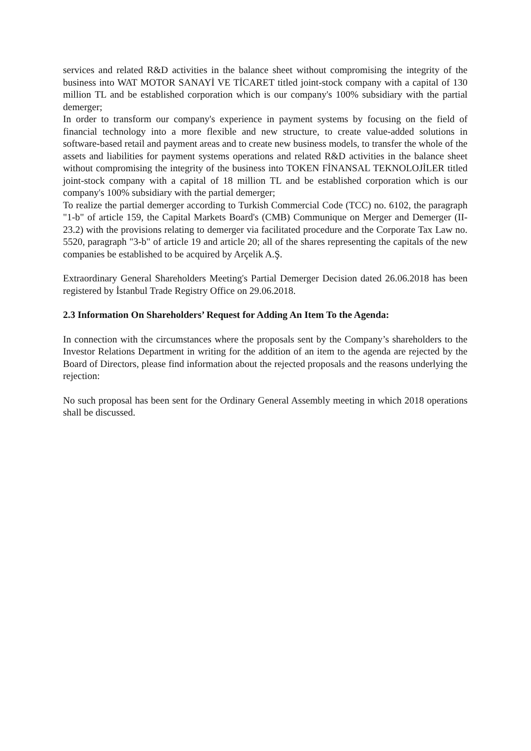services and related R&D activities in the balance sheet without compromising the integrity of the business into WAT MOTOR SANAYİ VE TİCARET titled joint-stock company with a capital of 130 million TL and be established corporation which is our company's 100% subsidiary with the partial demerger;
In order to transform our company's experience in payment systems by focusing on the field of financial technology into a more flexible and new structure, to create value-added solutions in software-based retail and payment areas and to create new business models, to transfer the whole of the assets and liabilities for payment systems operations and related R&D activities in the balance sheet without compromising the integrity of the business into TOKEN FİNANSAL TEKNOLOJİLER titled joint-stock company with a capital of 18 million TL and be established corporation which is our company's 100% subsidiary with the partial demerger;
To realize the partial demerger according to Turkish Commercial Code (TCC) no. 6102, the paragraph "1-b" of article 159, the Capital Markets Board's (CMB) Communique on Merger and Demerger (II-23.2) with the provisions relating to demerger via facilitated procedure and the Corporate Tax Law no. 5520, paragraph "3-b" of article 19 and article 20; all of the shares representing the capitals of the new companies be established to be acquired by Arçelik A.Ş.
Extraordinary General Shareholders Meeting's Partial Demerger Decision dated 26.06.2018 has been registered by İstanbul Trade Registry Office on 29.06.2018.
2.3 Information On Shareholders’ Request for Adding An Item To the Agenda:
In connection with the circumstances where the proposals sent by the Company’s shareholders to the Investor Relations Department in writing for the addition of an item to the agenda are rejected by the Board of Directors, please find information about the rejected proposals and the reasons underlying the rejection:
No such proposal has been sent for the Ordinary General Assembly meeting in which 2018 operations shall be discussed.